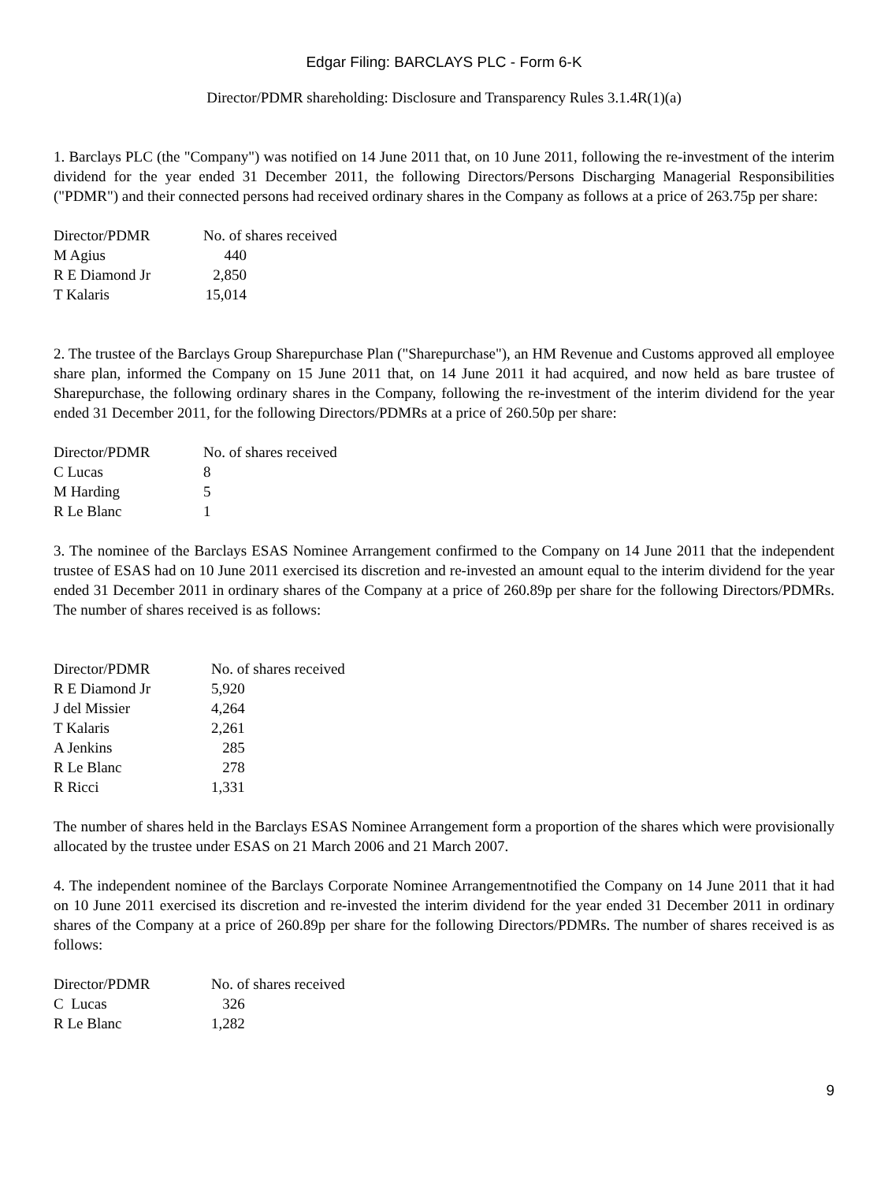Edgar Filing: BARCLAYS PLC - Form 6-K
Director/PDMR shareholding: Disclosure and Transparency Rules 3.1.4R(1)(a)
1. Barclays PLC (the "Company") was notified on 14 June 2011 that, on 10 June 2011, following the re-investment of the interim dividend for the year ended 31 December 2011, the following Directors/Persons Discharging Managerial Responsibilities ("PDMR") and their connected persons had received ordinary shares in the Company as follows at a price of 263.75p per share:
| Director/PDMR | No. of shares received | |
| M Agius | 440 | |
| R E Diamond Jr | 2,850 | |
| T Kalaris | 15,014 | |
2. The trustee of the Barclays Group Sharepurchase Plan ("Sharepurchase"), an HM Revenue and Customs approved all employee share plan, informed the Company on 15 June 2011 that, on 14 June 2011 it had acquired, and now held as bare trustee of Sharepurchase, the following ordinary shares in the Company, following the re-investment of the interim dividend for the year ended 31 December 2011, for the following Directors/PDMRs at a price of 260.50p per share:
| Director/PDMR | No. of shares received |
| C Lucas | 8 |
| M Harding | 5 |
| R Le Blanc | 1 |
3. The nominee of the Barclays ESAS Nominee Arrangement confirmed to the Company on 14 June 2011 that the independent trustee of ESAS had on 10 June 2011 exercised its discretion and re-invested an amount equal to the interim dividend for the year ended 31 December 2011 in ordinary shares of the Company at a price of 260.89p per share for the following Directors/PDMRs. The number of shares received is as follows:
| Director/PDMR | No. of shares received |
| R E Diamond Jr | 5,920 |
| J del Missier | 4,264 |
| T Kalaris | 2,261 |
| A Jenkins | 285 |
| R Le Blanc | 278 |
| R Ricci | 1,331 |
The number of shares held in the Barclays ESAS Nominee Arrangement form a proportion of the shares which were provisionally allocated by the trustee under ESAS on 21 March 2006 and 21 March 2007.
4. The independent nominee of the Barclays Corporate Nominee Arrangementnotified the Company on 14 June 2011 that it had on 10 June 2011 exercised its discretion and re-invested the interim dividend for the year ended 31 December 2011 in ordinary shares of the Company at a price of 260.89p per share for the following Directors/PDMRs. The number of shares received is as follows:
| Director/PDMR | No. of shares received |
| C Lucas | 326 |
| R Le Blanc | 1,282 |
9